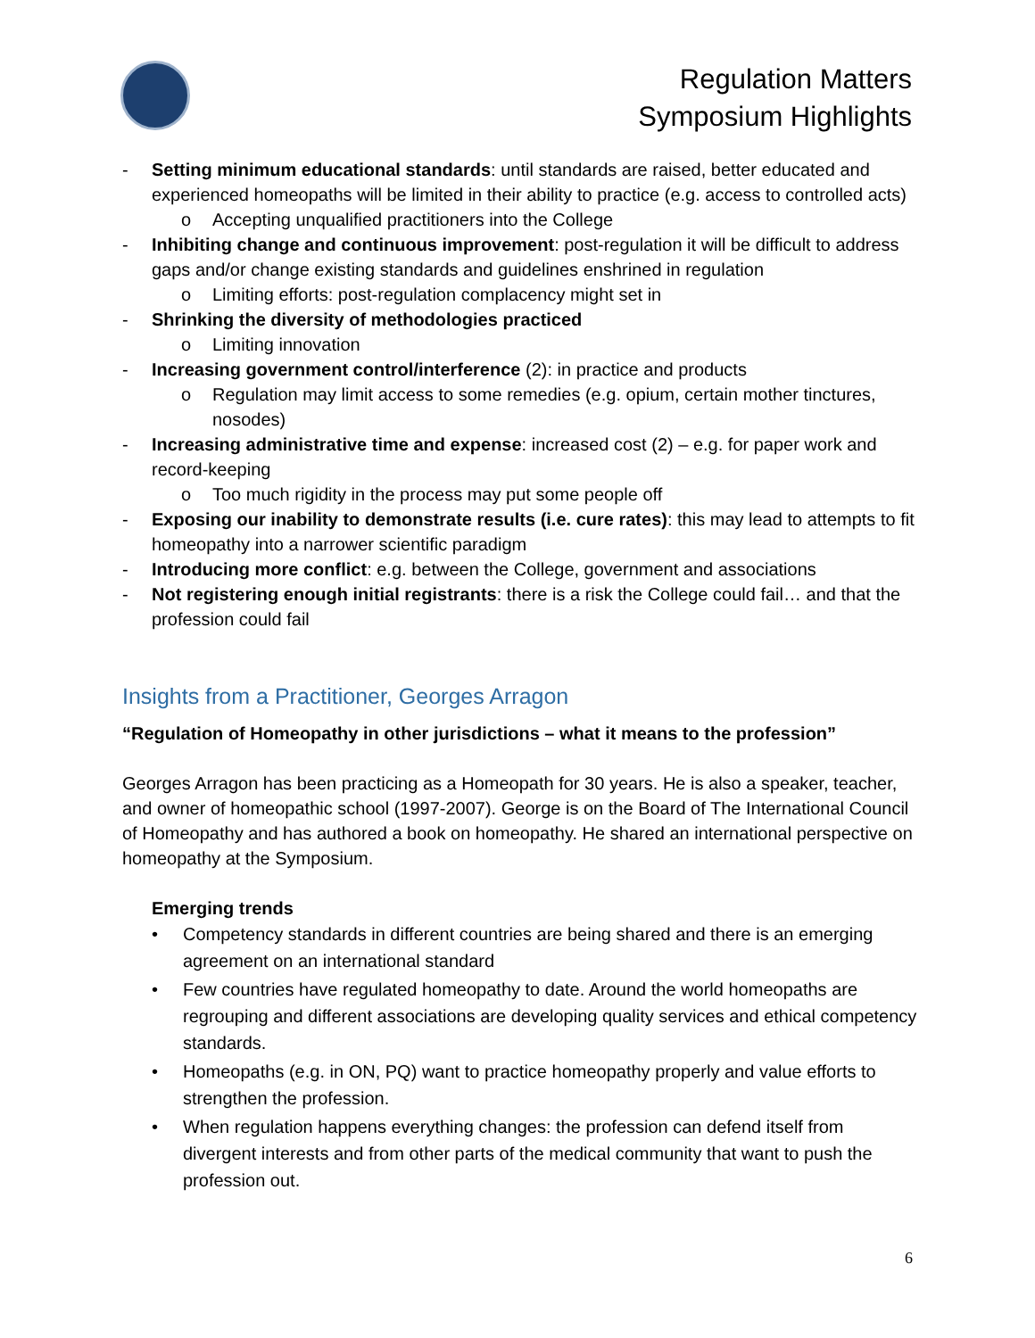Regulation Matters
Symposium Highlights
- Setting minimum educational standards: until standards are raised, better educated and experienced homeopaths will be limited in their ability to practice (e.g. access to controlled acts)
o Accepting unqualified practitioners into the College
- Inhibiting change and continuous improvement: post-regulation it will be difficult to address gaps and/or change existing standards and guidelines enshrined in regulation
o Limiting efforts: post-regulation complacency might set in
- Shrinking the diversity of methodologies practiced
o Limiting innovation
- Increasing government control/interference (2): in practice and products
o Regulation may limit access to some remedies (e.g. opium, certain mother tinctures, nosodes)
- Increasing administrative time and expense: increased cost (2) – e.g. for paper work and record-keeping
o Too much rigidity in the process may put some people off
- Exposing our inability to demonstrate results (i.e. cure rates): this may lead to attempts to fit homeopathy into a narrower scientific paradigm
- Introducing more conflict: e.g. between the College, government and associations
- Not registering enough initial registrants: there is a risk the College could fail… and that the profession could fail
Insights from a Practitioner, Georges Arragon
“Regulation of Homeopathy in other jurisdictions – what it means to the profession”
Georges Arragon has been practicing as a Homeopath for 30 years. He is also a speaker, teacher, and owner of homeopathic school (1997-2007). George is on the Board of The International Council of Homeopathy and has authored a book on homeopathy. He shared an international perspective on homeopathy at the Symposium.
Emerging trends
• Competency standards in different countries are being shared and there is an emerging agreement on an international standard
• Few countries have regulated homeopathy to date. Around the world homeopaths are regrouping and different associations are developing quality services and ethical competency standards.
• Homeopaths (e.g. in ON, PQ) want to practice homeopathy properly and value efforts to strengthen the profession.
• When regulation happens everything changes: the profession can defend itself from divergent interests and from other parts of the medical community that want to push the profession out.
6